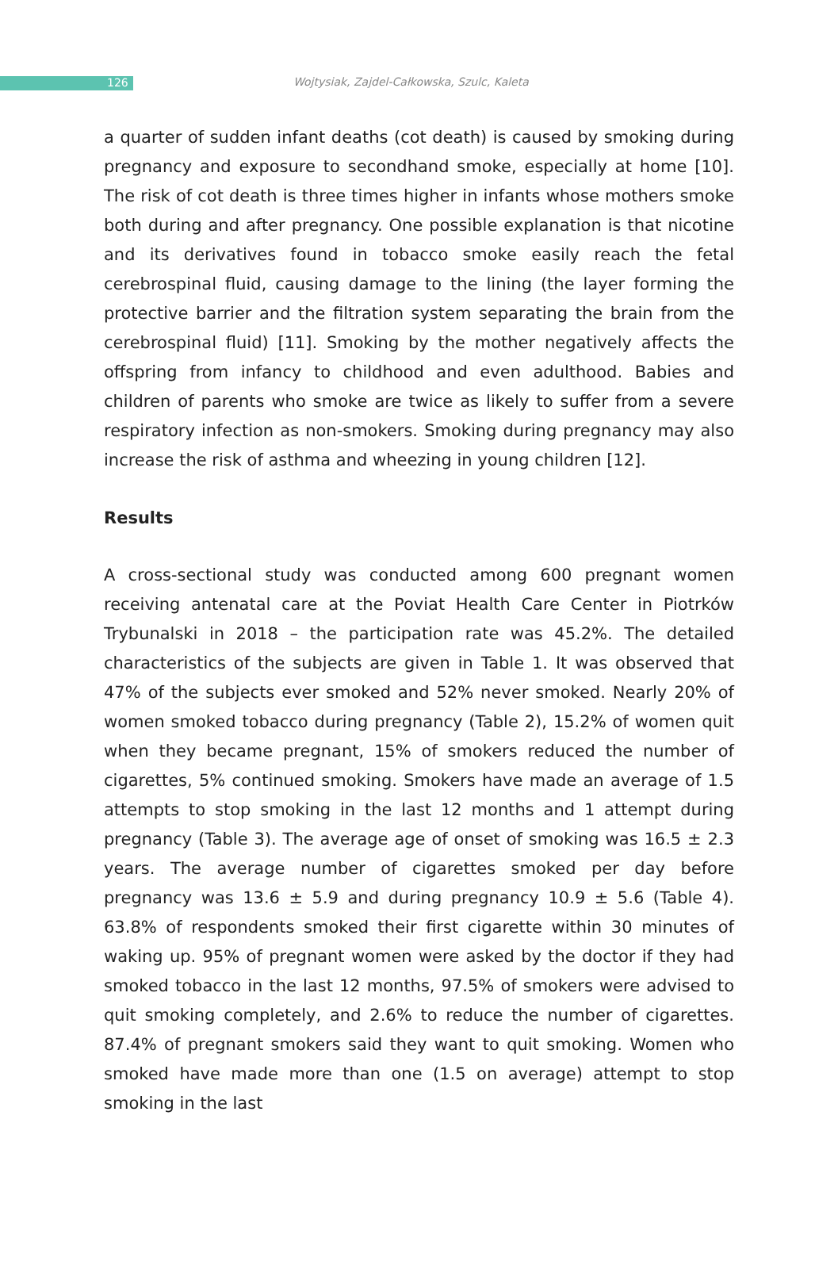126 Wojtysiak, Zajdel-Całkowska, Szulc, Kaleta
a quarter of sudden infant deaths (cot death) is caused by smoking during pregnancy and exposure to secondhand smoke, especially at home [10]. The risk of cot death is three times higher in infants whose mothers smoke both during and after pregnancy. One possible explanation is that nicotine and its derivatives found in tobacco smoke easily reach the fetal cerebrospinal fluid, causing damage to the lining (the layer forming the protective barrier and the filtration system separating the brain from the cerebrospinal fluid) [11]. Smoking by the mother negatively affects the offspring from infancy to childhood and even adulthood. Babies and children of parents who smoke are twice as likely to suffer from a severe respiratory infection as non-smokers. Smoking during pregnancy may also increase the risk of asthma and wheezing in young children [12].
Results
A cross-sectional study was conducted among 600 pregnant women receiving antenatal care at the Poviat Health Care Center in Piotrków Trybunalski in 2018 – the participation rate was 45.2%. The detailed characteristics of the subjects are given in Table 1. It was observed that 47% of the subjects ever smoked and 52% never smoked. Nearly 20% of women smoked tobacco during pregnancy (Table 2), 15.2% of women quit when they became pregnant, 15% of smokers reduced the number of cigarettes, 5% continued smoking. Smokers have made an average of 1.5 attempts to stop smoking in the last 12 months and 1 attempt during pregnancy (Table 3). The average age of onset of smoking was 16.5 ± 2.3 years. The average number of cigarettes smoked per day before pregnancy was 13.6 ± 5.9 and during pregnancy 10.9 ± 5.6 (Table 4). 63.8% of respondents smoked their first cigarette within 30 minutes of waking up. 95% of pregnant women were asked by the doctor if they had smoked tobacco in the last 12 months, 97.5% of smokers were advised to quit smoking completely, and 2.6% to reduce the number of cigarettes. 87.4% of pregnant smokers said they want to quit smoking. Women who smoked have made more than one (1.5 on average) attempt to stop smoking in the last